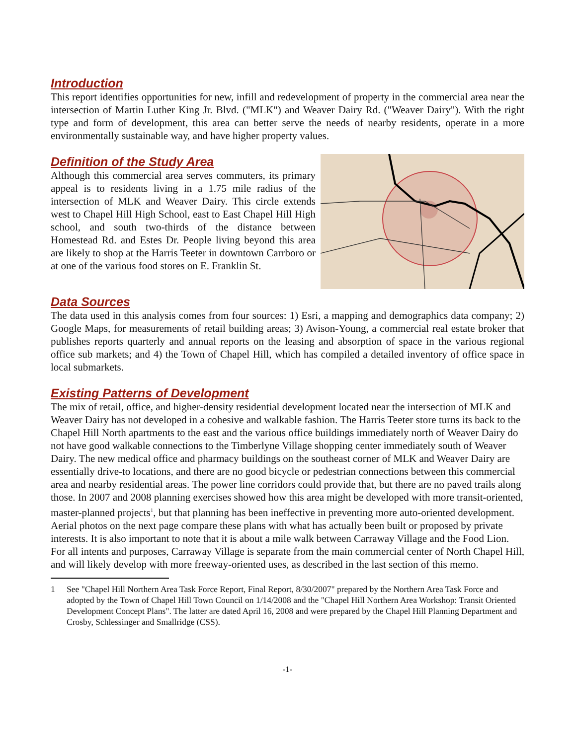Introduction
This report identifies opportunities for new, infill and redevelopment of property in the commercial area near the intersection of Martin Luther King Jr. Blvd. ("MLK") and Weaver Dairy Rd. ("Weaver Dairy"). With the right type and form of development, this area can better serve the needs of nearby residents, operate in a more environmentally sustainable way, and have higher property values.
Definition of the Study Area
Although this commercial area serves commuters, its primary appeal is to residents living in a 1.75 mile radius of the intersection of MLK and Weaver Dairy. This circle extends west to Chapel Hill High School, east to East Chapel Hill High school, and south two-thirds of the distance between Homestead Rd. and Estes Dr. People living beyond this area are likely to shop at the Harris Teeter in downtown Carrboro or at one of the various food stores on E. Franklin St.
Data Sources
The data used in this analysis comes from four sources: 1) Esri, a mapping and demographics data company; 2) Google Maps, for measurements of retail building areas; 3) Avison-Young, a commercial real estate broker that publishes reports quarterly and annual reports on the leasing and absorption of space in the various regional office sub markets; and 4) the Town of Chapel Hill, which has compiled a detailed inventory of office space in local submarkets.
Existing Patterns of Development
The mix of retail, office, and higher-density residential development located near the intersection of MLK and Weaver Dairy has not developed in a cohesive and walkable fashion. The Harris Teeter store turns its back to the Chapel Hill North apartments to the east and the various office buildings immediately north of Weaver Dairy do not have good walkable connections to the Timberlyne Village shopping center immediately south of Weaver Dairy. The new medical office and pharmacy buildings on the southeast corner of MLK and Weaver Dairy are essentially drive-to locations, and there are no good bicycle or pedestrian connections between this commercial area and nearby residential areas. The power line corridors could provide that, but there are no paved trails along those. In 2007 and 2008 planning exercises showed how this area might be developed with more transit-oriented, master-planned projects<sup>1</sup>, but that planning has been ineffective in preventing more auto-oriented development. Aerial photos on the next page compare these plans with what has actually been built or proposed by private interests. It is also important to note that it is about a mile walk between Carraway Village and the Food Lion. For all intents and purposes, Carraway Village is separate from the main commercial center of North Chapel Hill, and will likely develop with more freeway-oriented uses, as described in the last section of this memo.
1 See "Chapel Hill Northern Area Task Force Report, Final Report, 8/30/2007" prepared by the Northern Area Task Force and adopted by the Town of Chapel Hill Town Council on 1/14/2008 and the "Chapel Hill Northern Area Workshop: Transit Oriented Development Concept Plans". The latter are dated April 16, 2008 and were prepared by the Chapel Hill Planning Department and Crosby, Schlessinger and Smallridge (CSS).
-1-